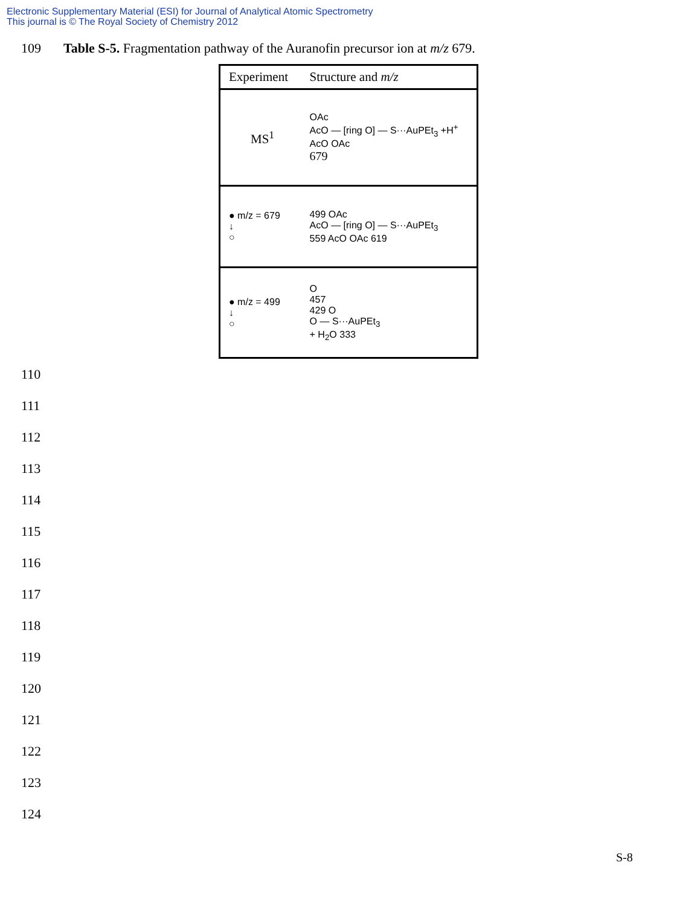Electronic Supplementary Material (ESI) for Journal of Analytical Atomic Spectrometry
This journal is © The Royal Society of Chemistry 2012
109 Table S-5. Fragmentation pathway of the Auranofin precursor ion at m/z 679.
| Experiment | Structure and m/z |
| --- | --- |
| MS<sup>1</sup> | OAc AcO — [ring O] — S···AuPEt<sub>3</sub> +H<sup>+</sup> AcO OAc 679 |
| ● m/z = 679 ↓ ○ | 499 OAc AcO — [ring O] — S···AuPEt<sub>3</sub> 559 AcO OAc 619 |
| ● m/z = 499 ↓ ○ | O 457 429 O O — S···AuPEt<sub>3</sub> + H<sub>2</sub>O 333 |
110
111
112
113
114
115
116
117
118
119
120
121
122
123
124
S-8